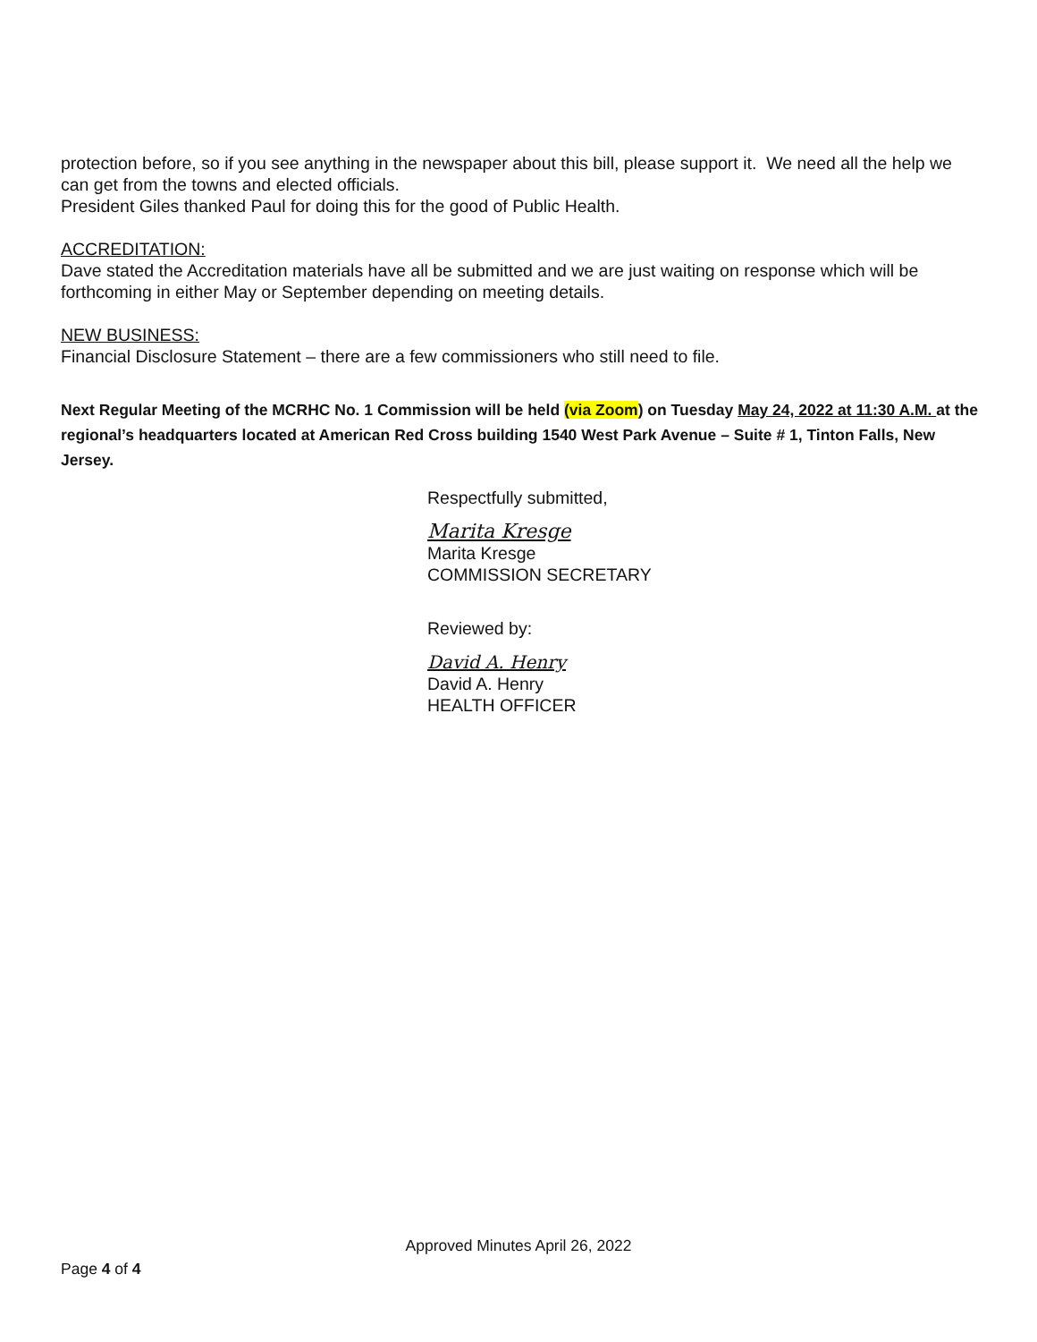protection before, so if you see anything in the newspaper about this bill, please support it. We need all the help we can get from the towns and elected officials.
President Giles thanked Paul for doing this for the good of Public Health.
ACCREDITATION:
Dave stated the Accreditation materials have all be submitted and we are just waiting on response which will be forthcoming in either May or September depending on meeting details.
NEW BUSINESS:
Financial Disclosure Statement – there are a few commissioners who still need to file.
Next Regular Meeting of the MCRHC No. 1 Commission will be held (via Zoom) on Tuesday May 24, 2022 at 11:30 A.M. at the regional’s headquarters located at American Red Cross building 1540 West Park Avenue – Suite # 1, Tinton Falls, New Jersey.
Respectfully submitted,
Marita Kresge
Marita Kresge
COMMISSION SECRETARY
Reviewed by:
David A. Henry
David A. Henry
HEALTH OFFICER
Approved Minutes April 26, 2022
Page 4 of 4